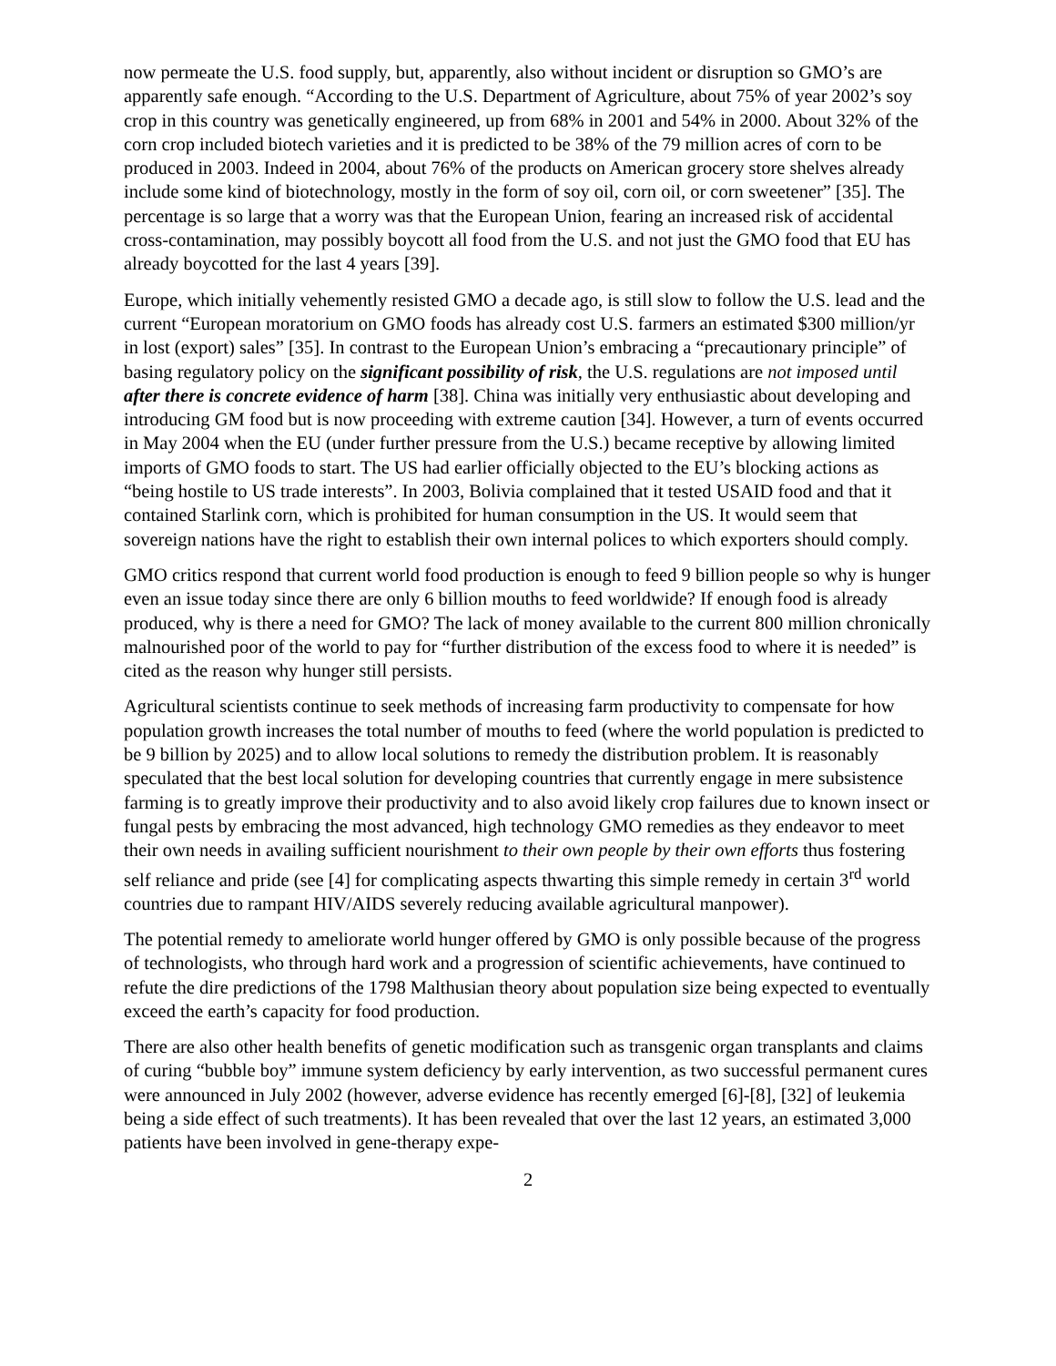now permeate the U.S. food supply, but, apparently, also without incident or disruption so GMO’s are apparently safe enough. “According to the U.S. Department of Agriculture, about 75% of year 2002’s soy crop in this country was genetically engineered, up from 68% in 2001 and 54% in 2000. About 32% of the corn crop included biotech varieties and it is predicted to be 38% of the 79 million acres of corn to be produced in 2003. Indeed in 2004, about 76% of the products on American grocery store shelves already include some kind of biotechnology, mostly in the form of soy oil, corn oil, or corn sweetener” [35]. The percentage is so large that a worry was that the European Union, fearing an increased risk of accidental cross-contamination, may possibly boycott all food from the U.S. and not just the GMO food that EU has already boycotted for the last 4 years [39].
Europe, which initially vehemently resisted GMO a decade ago, is still slow to follow the U.S. lead and the current “European moratorium on GMO foods has already cost U.S. farmers an estimated $300 million/yr in lost (export) sales” [35]. In contrast to the European Union’s embracing a “precautionary principle” of basing regulatory policy on the significant possibility of risk, the U.S. regulations are not imposed until after there is concrete evidence of harm [38]. China was initially very enthusiastic about developing and introducing GM food but is now proceeding with extreme caution [34]. However, a turn of events occurred in May 2004 when the EU (under further pressure from the U.S.) became receptive by allowing limited imports of GMO foods to start. The US had earlier officially objected to the EU’s blocking actions as “being hostile to US trade interests”. In 2003, Bolivia complained that it tested USAID food and that it contained Starlink corn, which is prohibited for human consumption in the US. It would seem that sovereign nations have the right to establish their own internal polices to which exporters should comply.
GMO critics respond that current world food production is enough to feed 9 billion people so why is hunger even an issue today since there are only 6 billion mouths to feed worldwide? If enough food is already produced, why is there a need for GMO? The lack of money available to the current 800 million chronically malnourished poor of the world to pay for “further distribution of the excess food to where it is needed” is cited as the reason why hunger still persists.
Agricultural scientists continue to seek methods of increasing farm productivity to compensate for how population growth increases the total number of mouths to feed (where the world population is predicted to be 9 billion by 2025) and to allow local solutions to remedy the distribution problem. It is reasonably speculated that the best local solution for developing countries that currently engage in mere subsistence farming is to greatly improve their productivity and to also avoid likely crop failures due to known insect or fungal pests by embracing the most advanced, high technology GMO remedies as they endeavor to meet their own needs in availing sufficient nourishment to their own people by their own efforts thus fostering self reliance and pride (see [4] for complicating aspects thwarting this simple remedy in certain 3<sup>rd</sup> world countries due to rampant HIV/AIDS severely reducing available agricultural manpower).
The potential remedy to ameliorate world hunger offered by GMO is only possible because of the progress of technologists, who through hard work and a progression of scientific achievements, have continued to refute the dire predictions of the 1798 Malthusian theory about population size being expected to eventually exceed the earth’s capacity for food production.
There are also other health benefits of genetic modification such as transgenic organ transplants and claims of curing “bubble boy” immune system deficiency by early intervention, as two successful permanent cures were announced in July 2002 (however, adverse evidence has recently emerged [6]-[8], [32] of leukemia being a side effect of such treatments). It has been revealed that over the last 12 years, an estimated 3,000 patients have been involved in gene-therapy expe-
2